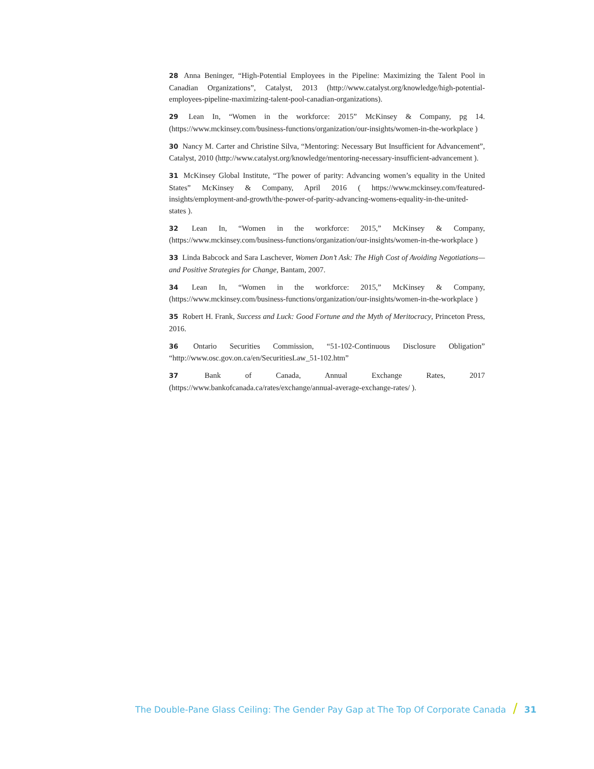28 Anna Beninger, “High-Potential Employees in the Pipeline: Maximizing the Talent Pool in Canadian Organizations”, Catalyst, 2013 (http://www.catalyst.org/knowledge/high-potential-employees-pipeline-maximizing-talent-pool-canadian-organizations).
29 Lean In, “Women in the workforce: 2015” McKinsey & Company, pg 14. (https://www.mckinsey.com/business-functions/organization/our-insights/women-in-the-workplace )
30 Nancy M. Carter and Christine Silva, “Mentoring: Necessary But Insufficient for Advancement”, Catalyst, 2010 (http://www.catalyst.org/knowledge/mentoring-necessary-insufficient-advancement ).
31 McKinsey Global Institute, “The power of parity: Advancing women’s equality in the United States” McKinsey & Company, April 2016 ( https://www.mckinsey.com/featured-insights/employment-and-growth/the-power-of-parity-advancing-womens-equality-in-the-united-states ).
32 Lean In, “Women in the workforce: 2015,” McKinsey & Company, (https://www.mckinsey.com/business-functions/organization/our-insights/women-in-the-workplace )
33 Linda Babcock and Sara Laschever, Women Don’t Ask: The High Cost of Avoiding Negotiations—and Positive Strategies for Change, Bantam, 2007.
34 Lean In, “Women in the workforce: 2015,” McKinsey & Company, (https://www.mckinsey.com/business-functions/organization/our-insights/women-in-the-workplace )
35 Robert H. Frank, Success and Luck: Good Fortune and the Myth of Meritocracy, Princeton Press, 2016.
36 Ontario Securities Commission, “51-102-Continuous Disclosure Obligation” “http://www.osc.gov.on.ca/en/SecuritiesLaw_51-102.htm”
37 Bank of Canada, Annual Exchange Rates, 2017 (https://www.bankofcanada.ca/rates/exchange/annual-average-exchange-rates/ ).
The Double-Pane Glass Ceiling: The Gender Pay Gap at The Top Of Corporate Canada / 31